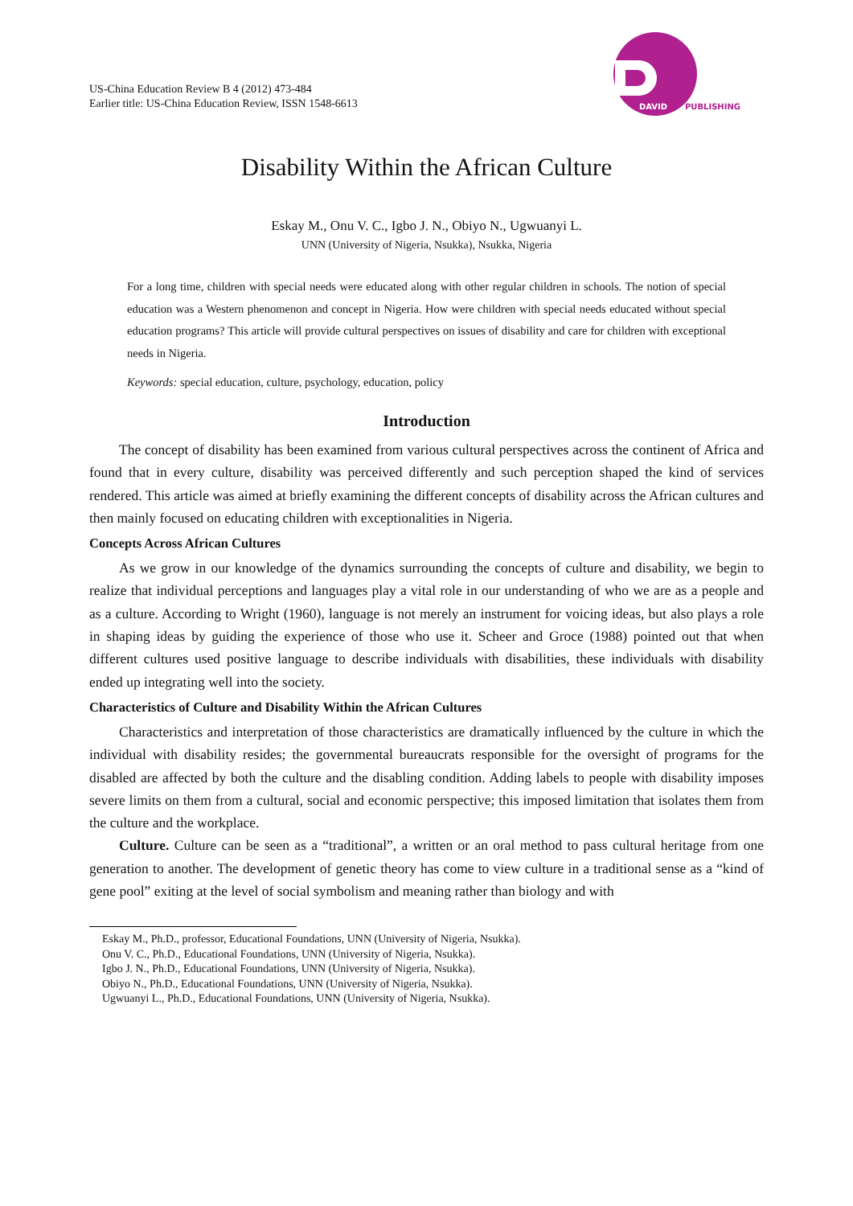US-China Education Review B 4 (2012) 473-484
Earlier title: US-China Education Review, ISSN 1548-6613
DAVID
PUBLISHING
Disability Within the African Culture
Eskay M., Onu V. C., Igbo J. N., Obiyo N., Ugwuanyi L.
UNN (University of Nigeria, Nsukka), Nsukka, Nigeria
For a long time, children with special needs were educated along with other regular children in schools. The notion of special education was a Western phenomenon and concept in Nigeria. How were children with special needs educated without special education programs? This article will provide cultural perspectives on issues of disability and care for children with exceptional needs in Nigeria.
Keywords: special education, culture, psychology, education, policy
Introduction
The concept of disability has been examined from various cultural perspectives across the continent of Africa and found that in every culture, disability was perceived differently and such perception shaped the kind of services rendered. This article was aimed at briefly examining the different concepts of disability across the African cultures and then mainly focused on educating children with exceptionalities in Nigeria.
Concepts Across African Cultures
As we grow in our knowledge of the dynamics surrounding the concepts of culture and disability, we begin to realize that individual perceptions and languages play a vital role in our understanding of who we are as a people and as a culture. According to Wright (1960), language is not merely an instrument for voicing ideas, but also plays a role in shaping ideas by guiding the experience of those who use it. Scheer and Groce (1988) pointed out that when different cultures used positive language to describe individuals with disabilities, these individuals with disability ended up integrating well into the society.
Characteristics of Culture and Disability Within the African Cultures
Characteristics and interpretation of those characteristics are dramatically influenced by the culture in which the individual with disability resides; the governmental bureaucrats responsible for the oversight of programs for the disabled are affected by both the culture and the disabling condition. Adding labels to people with disability imposes severe limits on them from a cultural, social and economic perspective; this imposed limitation that isolates them from the culture and the workplace.
Culture. Culture can be seen as a “traditional”, a written or an oral method to pass cultural heritage from one generation to another. The development of genetic theory has come to view culture in a traditional sense as a “kind of gene pool” exiting at the level of social symbolism and meaning rather than biology and with
Eskay M., Ph.D., professor, Educational Foundations, UNN (University of Nigeria, Nsukka).
Onu V. C., Ph.D., Educational Foundations, UNN (University of Nigeria, Nsukka).
Igbo J. N., Ph.D., Educational Foundations, UNN (University of Nigeria, Nsukka).
Obiyo N., Ph.D., Educational Foundations, UNN (University of Nigeria, Nsukka).
Ugwuanyi L., Ph.D., Educational Foundations, UNN (University of Nigeria, Nsukka).